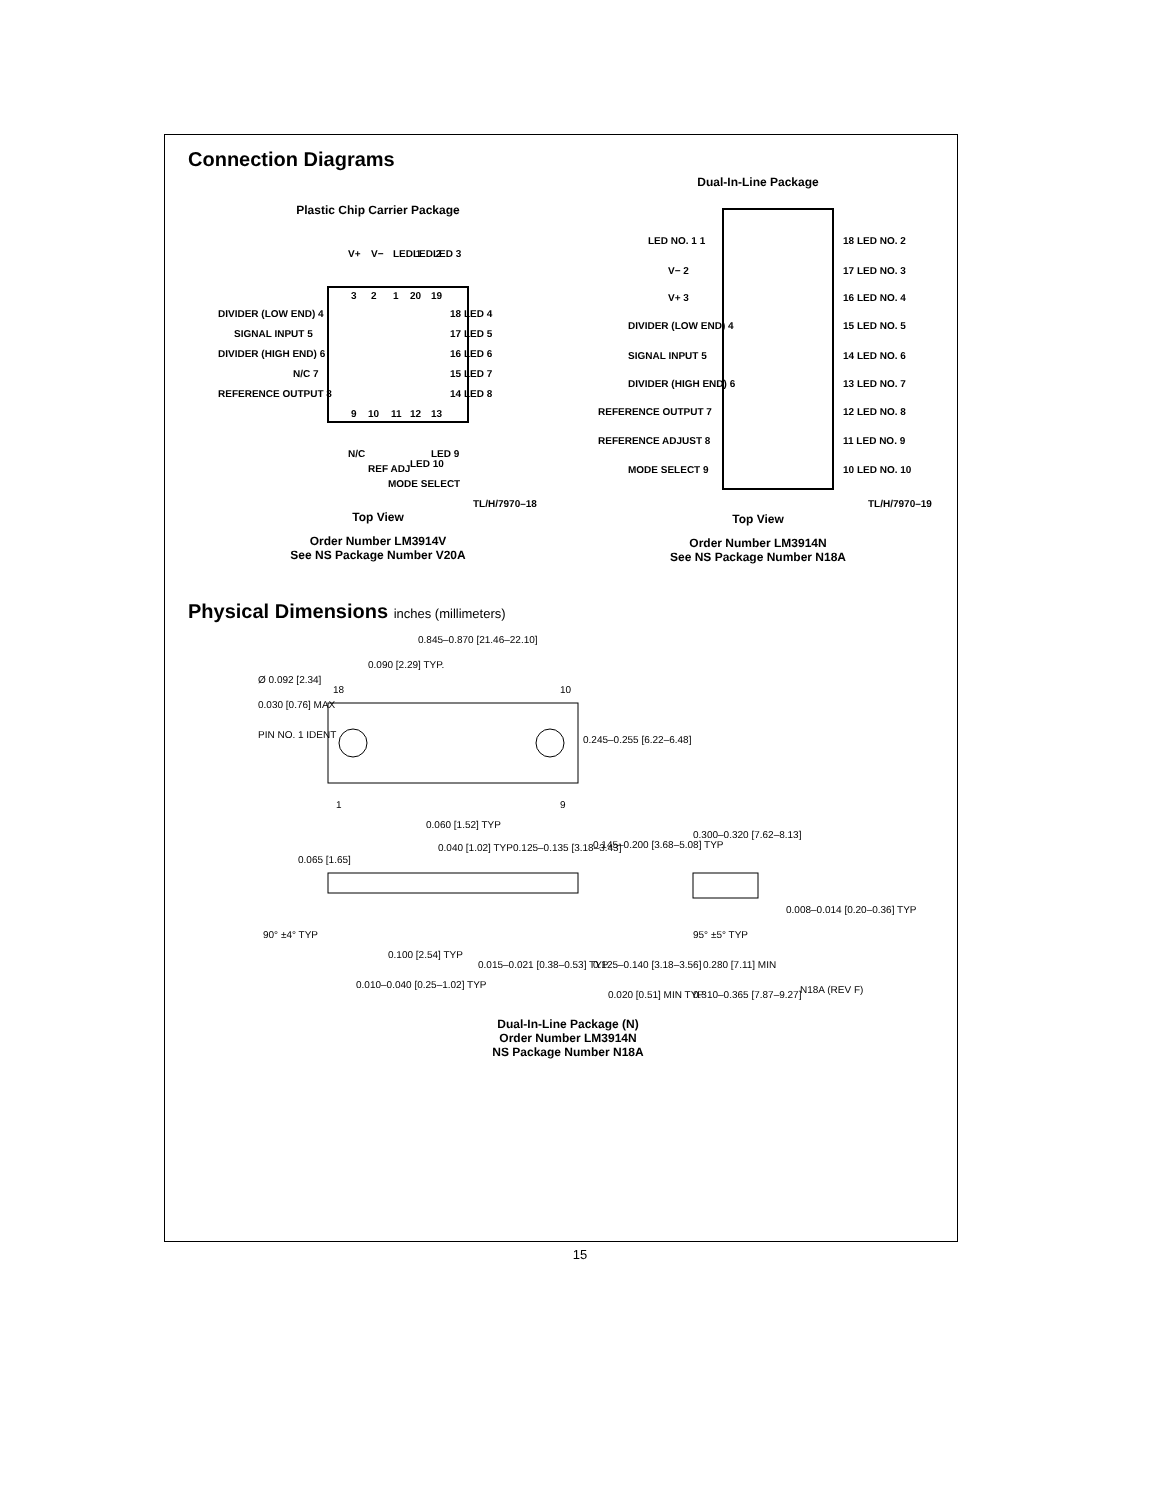Connection Diagrams
Plastic Chip Carrier Package
V+
V−
LED 1
LED 2
LED 3
3
2
1
20
19
DIVIDER (LOW END) 4
SIGNAL INPUT 5
DIVIDER (HIGH END) 6
N/C 7
REFERENCE OUTPUT 8
18 LED 4
17 LED 5
16 LED 6
15 LED 7
14 LED 8
9
10
11
12
13
N/C
REF ADJ
MODE SELECT
LED 10
LED 9
TL/H/7970–18
Top View
Order Number LM3914V
See NS Package Number V20A
Dual-In-Line Package
LED NO. 1 1
V− 2
V+ 3
DIVIDER (LOW END) 4
SIGNAL INPUT 5
DIVIDER (HIGH END) 6
REFERENCE OUTPUT 7
REFERENCE ADJUST 8
MODE SELECT 9
18 LED NO. 2
17 LED NO. 3
16 LED NO. 4
15 LED NO. 5
14 LED NO. 6
13 LED NO. 7
12 LED NO. 8
11 LED NO. 9
10 LED NO. 10
TL/H/7970–19
Top View
Order Number LM3914N
See NS Package Number N18A
Physical Dimensions inches (millimeters)
0.845–0.870 [21.46–22.10]
0.090 [2.29] TYP.
Ø 0.092 [2.34]
0.030 [0.76] MAX
PIN NO. 1 IDENT
18
10
1
9
0.245–0.255 [6.22–6.48]
0.060 [1.52] TYP
0.040 [1.02] TYP
0.125–0.135 [3.18–3.43]
0.145–0.200 [3.68–5.08] TYP
0.065 [1.65]
90° ±4° TYP
0.100 [2.54] TYP
0.015–0.021 [0.38–0.53] TYP
0.010–0.040 [0.25–1.02] TYP
0.125–0.140 [3.18–3.56]
0.020 [0.51] MIN TYP
0.300–0.320 [7.62–8.13]
0.008–0.014 [0.20–0.36] TYP
95° ±5° TYP
0.280 [7.11] MIN
0.310–0.365 [7.87–9.27]
N18A (REV F)
Dual-In-Line Package (N)
Order Number LM3914N
NS Package Number N18A
15